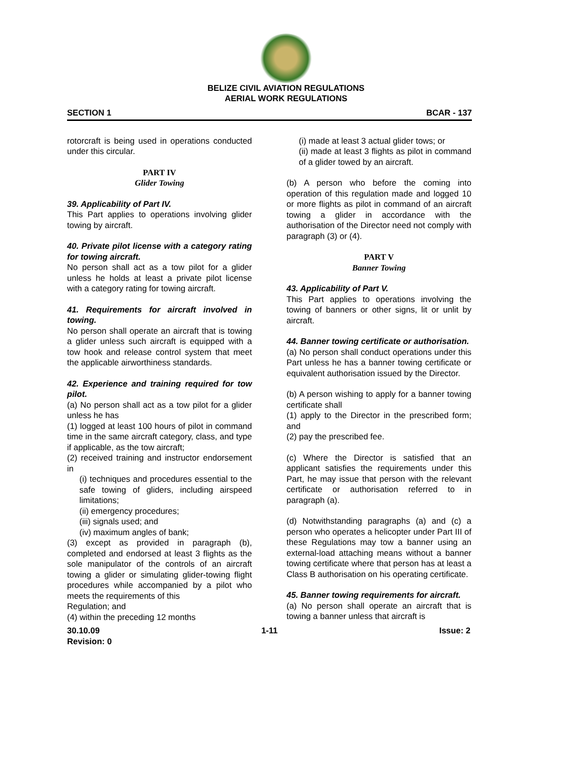BELIZE CIVIL AVIATION REGULATIONS
AERIAL WORK REGULATIONS
SECTION 1 BCAR - 137
rotorcraft is being used in operations conducted under this circular.
PART IV
Glider Towing
39. Applicability of Part IV.
This Part applies to operations involving glider towing by aircraft.
40. Private pilot license with a category rating for towing aircraft.
No person shall act as a tow pilot for a glider unless he holds at least a private pilot license with a category rating for towing aircraft.
41. Requirements for aircraft involved in towing.
No person shall operate an aircraft that is towing a glider unless such aircraft is equipped with a tow hook and release control system that meet the applicable airworthiness standards.
42. Experience and training required for tow pilot.
(a) No person shall act as a tow pilot for a glider unless he has
(1) logged at least 100 hours of pilot in command time in the same aircraft category, class, and type if applicable, as the tow aircraft;
(2) received training and instructor endorsement in
(i) techniques and procedures essential to the safe towing of gliders, including airspeed limitations;
(ii) emergency procedures;
(iii) signals used; and
(iv) maximum angles of bank;
(3) except as provided in paragraph (b), completed and endorsed at least 3 flights as the sole manipulator of the controls of an aircraft towing a glider or simulating glider-towing flight procedures while accompanied by a pilot who meets the requirements of this
Regulation; and
(4) within the preceding 12 months
(i) made at least 3 actual glider tows; or
(ii) made at least 3 flights as pilot in command of a glider towed by an aircraft.
(b) A person who before the coming into operation of this regulation made and logged 10 or more flights as pilot in command of an aircraft towing a glider in accordance with the authorisation of the Director need not comply with paragraph (3) or (4).
PART V
Banner Towing
43. Applicability of Part V.
This Part applies to operations involving the towing of banners or other signs, lit or unlit by aircraft.
44. Banner towing certificate or authorisation.
(a) No person shall conduct operations under this Part unless he has a banner towing certificate or equivalent authorisation issued by the Director.
(b) A person wishing to apply for a banner towing certificate shall
(1) apply to the Director in the prescribed form; and
(2) pay the prescribed fee.
(c) Where the Director is satisfied that an applicant satisfies the requirements under this Part, he may issue that person with the relevant certificate or authorisation referred to in paragraph (a).
(d) Notwithstanding paragraphs (a) and (c) a person who operates a helicopter under Part III of these Regulations may tow a banner using an external-load attaching means without a banner towing certificate where that person has at least a Class B authorisation on his operating certificate.
45. Banner towing requirements for aircraft.
(a) No person shall operate an aircraft that is towing a banner unless that aircraft is
30.10.09 1-11 Issue: 2
Revision: 0